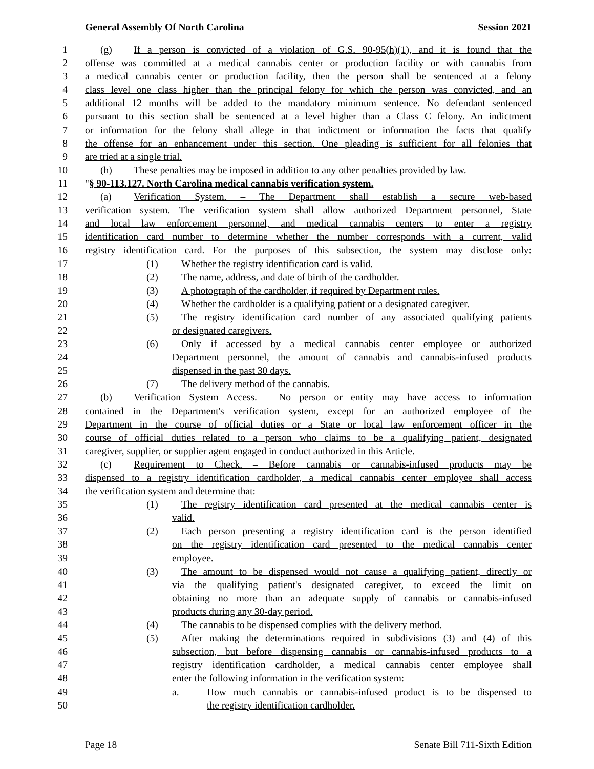General Assembly Of North Carolina Session 2021
1 (g) If a person is convicted of a violation of G.S. 90-95(h)(1), and it is found that the
2 offense was committed at a medical cannabis center or production facility or with cannabis from
3 a medical cannabis center or production facility, then the person shall be sentenced at a felony
4 class level one class higher than the principal felony for which the person was convicted, and an
5 additional 12 months will be added to the mandatory minimum sentence. No defendant sentenced
6 pursuant to this section shall be sentenced at a level higher than a Class C felony. An indictment
7 or information for the felony shall allege in that indictment or information the facts that qualify
8 the offense for an enhancement under this section. One pleading is sufficient for all felonies that
9 are tried at a single trial.
10 (h) These penalties may be imposed in addition to any other penalties provided by law.
11 "§ 90-113.127. North Carolina medical cannabis verification system.
12 (a) Verification System. – The Department shall establish a secure web-based
13 verification system. The verification system shall allow authorized Department personnel, State
14 and local law enforcement personnel, and medical cannabis centers to enter a registry
15 identification card number to determine whether the number corresponds with a current, valid
16 registry identification card. For the purposes of this subsection, the system may disclose only:
17 (1) Whether the registry identification card is valid.
18 (2) The name, address, and date of birth of the cardholder.
19 (3) A photograph of the cardholder, if required by Department rules.
20 (4) Whether the cardholder is a qualifying patient or a designated caregiver.
21 (5) The registry identification card number of any associated qualifying patients
22 or designated caregivers.
23 (6) Only if accessed by a medical cannabis center employee or authorized
24 Department personnel, the amount of cannabis and cannabis-infused products
25 dispensed in the past 30 days.
26 (7) The delivery method of the cannabis.
27 (b) Verification System Access. – No person or entity may have access to information
28 contained in the Department's verification system, except for an authorized employee of the
29 Department in the course of official duties or a State or local law enforcement officer in the
30 course of official duties related to a person who claims to be a qualifying patient, designated
31 caregiver, supplier, or supplier agent engaged in conduct authorized in this Article.
32 (c) Requirement to Check. – Before cannabis or cannabis-infused products may be
33 dispensed to a registry identification cardholder, a medical cannabis center employee shall access
34 the verification system and determine that:
35 (1) The registry identification card presented at the medical cannabis center is
36 valid.
37 (2) Each person presenting a registry identification card is the person identified
38 on the registry identification card presented to the medical cannabis center
39 employee.
40 (3) The amount to be dispensed would not cause a qualifying patient, directly or
41 via the qualifying patient's designated caregiver, to exceed the limit on
42 obtaining no more than an adequate supply of cannabis or cannabis-infused
43 products during any 30-day period.
44 (4) The cannabis to be dispensed complies with the delivery method.
45 (5) After making the determinations required in subdivisions (3) and (4) of this
46 subsection, but before dispensing cannabis or cannabis-infused products to a
47 registry identification cardholder, a medical cannabis center employee shall
48 enter the following information in the verification system:
49 a. How much cannabis or cannabis-infused product is to be dispensed to
50 the registry identification cardholder.
Page 18 Senate Bill 711-Sixth Edition